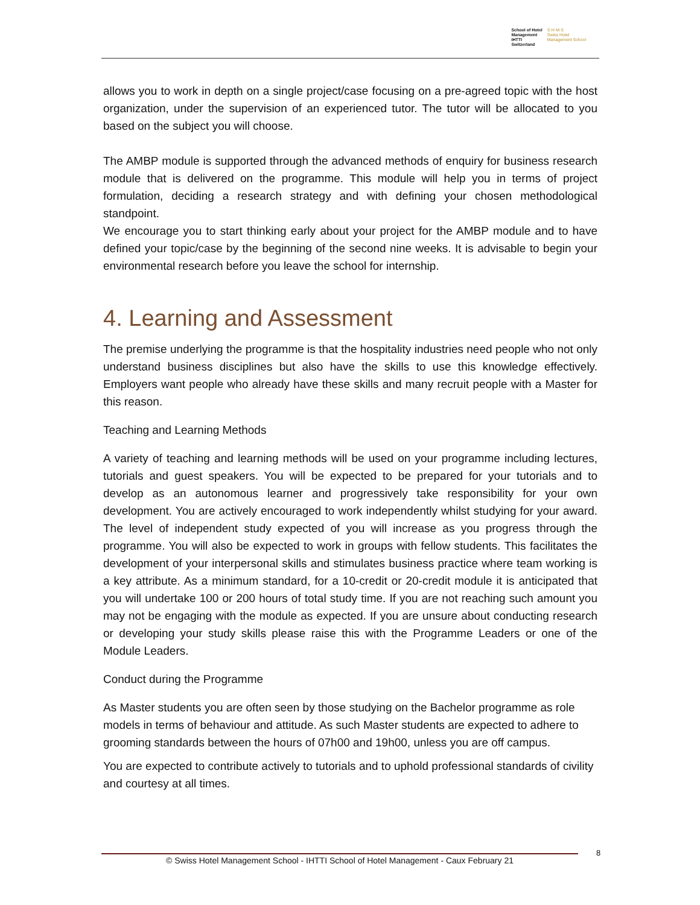School of Hotel
Management
IHTTI
Switzerland
S·H·M·S
Swiss Hotel
Management School
allows you to work in depth on a single project/case focusing on a pre-agreed topic with the host organization, under the supervision of an experienced tutor. The tutor will be allocated to you based on the subject you will choose.
The AMBP module is supported through the advanced methods of enquiry for business research module that is delivered on the programme. This module will help you in terms of project formulation, deciding a research strategy and with defining your chosen methodological standpoint.
We encourage you to start thinking early about your project for the AMBP module and to have defined your topic/case by the beginning of the second nine weeks. It is advisable to begin your environmental research before you leave the school for internship.
4. Learning and Assessment
The premise underlying the programme is that the hospitality industries need people who not only understand business disciplines but also have the skills to use this knowledge effectively. Employers want people who already have these skills and many recruit people with a Master for this reason.
Teaching and Learning Methods
A variety of teaching and learning methods will be used on your programme including lectures, tutorials and guest speakers. You will be expected to be prepared for your tutorials and to develop as an autonomous learner and progressively take responsibility for your own development. You are actively encouraged to work independently whilst studying for your award. The level of independent study expected of you will increase as you progress through the programme. You will also be expected to work in groups with fellow students. This facilitates the development of your interpersonal skills and stimulates business practice where team working is a key attribute. As a minimum standard, for a 10-credit or 20-credit module it is anticipated that you will undertake 100 or 200 hours of total study time. If you are not reaching such amount you may not be engaging with the module as expected. If you are unsure about conducting research or developing your study skills please raise this with the Programme Leaders or one of the Module Leaders.
Conduct during the Programme
As Master students you are often seen by those studying on the Bachelor programme as role models in terms of behaviour and attitude. As such Master students are expected to adhere to grooming standards between the hours of 07h00 and 19h00, unless you are off campus.
You are expected to contribute actively to tutorials and to uphold professional standards of civility and courtesy at all times.
© Swiss Hotel Management School - IHTTI School of Hotel Management - Caux February 21
8